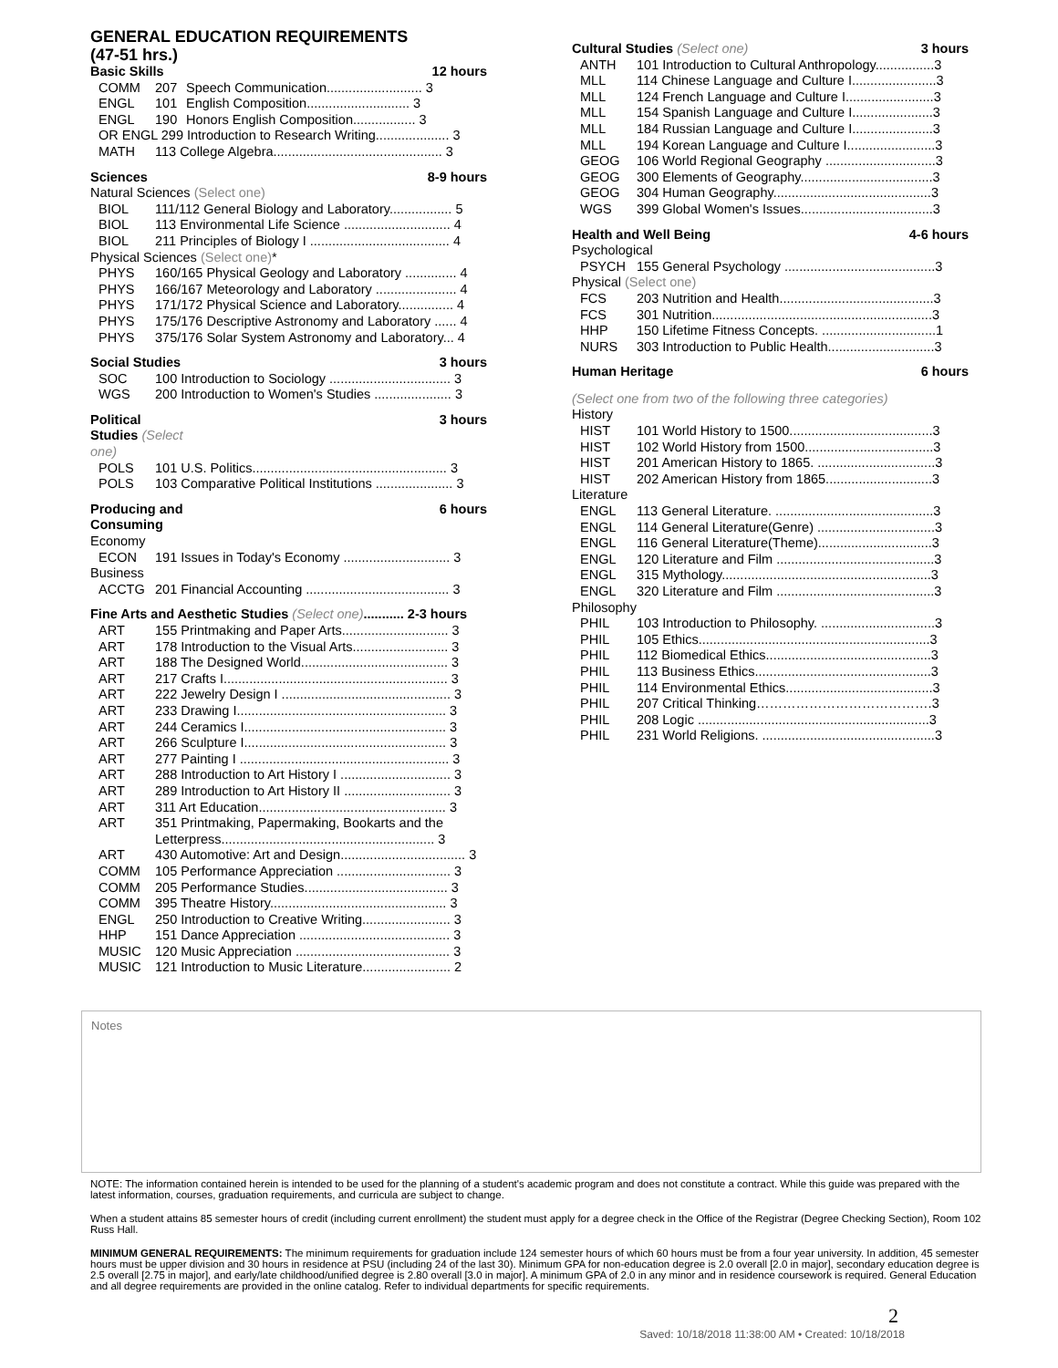GENERAL EDUCATION REQUIREMENTS
(47-51 hrs.)
| Basic Skills | | 12 hours |
| COMM | 207 | Speech Communication.......................... 3 |
| ENGL | 101 | English Composition............................ 3 |
| ENGL | 190 | Honors English Composition................. 3 |
| OR ENGL 299 Introduction to Research Writing.................... 3 | | |
| MATH | 113 College Algebra.............................................. 3 | |
| Sciences | | 8-9 hours |
| Natural Sciences (Select one) | | |
| BIOL | 111/112 General Biology and Laboratory................. 5 | |
| BIOL | 113 Environmental Life Science ............................. 4 | |
| BIOL | 211 Principles of Biology I ...................................... 4 | |
| Physical Sciences (Select one) * | | |
| PHYS | 160/165 Physical Geology and Laboratory .............. 4 | |
| PHYS | 166/167 Meteorology and Laboratory ...................... 4 | |
| PHYS | 171/172 Physical Science and Laboratory............... 4 | |
| PHYS | 175/176 Descriptive Astronomy and Laboratory ...... 4 | |
| PHYS | 375/176 Solar System Astronomy and Laboratory... 4 | |
| Social Studies | | 3 hours |
| SOC | 100 Introduction to Sociology ................................. 3 | |
| WGS | 200 Introduction to Women's Studies ..................... 3 | |
| Political Studies (Select one) | | 3 hours |
| POLS | 101 U.S. Politics..................................................... 3 | |
| POLS | 103 Comparative Political Institutions ..................... 3 | |
| Producing and Consuming | | 6 hours |
| Economy | | |
| ECON | 191 Issues in Today's Economy ............................. 3 | |
| Business | | |
| ACCTG | 201 Financial Accounting ....................................... 3 | |
| Fine Arts and Aesthetic Studies (Select one) ........... 2-3 hours | | |
| ART | 155 Printmaking and Paper Arts............................. 3 | |
| ART | 178 Introduction to the Visual Arts.......................... 3 | |
| ART | 188 The Designed World........................................ 3 | |
| ART | 217 Crafts I............................................................. 3 | |
| ART | 222 Jewelry Design I .............................................. 3 | |
| ART | 233 Drawing I......................................................... 3 | |
| ART | 244 Ceramics I....................................................... 3 | |
| ART | 266 Sculpture I....................................................... 3 | |
| ART | 277 Painting I ......................................................... 3 | |
| ART | 288 Introduction to Art History I .............................. 3 | |
| ART | 289 Introduction to Art History II ............................. 3 | |
| ART | 311 Art Education................................................... 3 | |
| ART | 351 Printmaking, Papermaking, Bookarts and the Letterpress.......................................................... 3 | |
| ART | 430 Automotive: Art and Design.................................. 3 | |
| COMM | 105 Performance Appreciation ............................... 3 | |
| COMM | 205 Performance Studies....................................... 3 | |
| COMM | 395 Theatre History................................................ 3 | |
| ENGL | 250 Introduction to Creative Writing........................ 3 | |
| HHP | 151 Dance Appreciation ......................................... 3 | |
| MUSIC | 120 Music Appreciation .......................................... 3 | |
| MUSIC | 121 Introduction to Music Literature........................ 2 | |
| Cultural Studies (Select one) | | 3 hours |
| ANTH | 101 Introduction to Cultural Anthropology................3 | |
| MLL | 114 Chinese Language and Culture I.......................3 | |
| MLL | 124 French Language and Culture I........................3 | |
| MLL | 154 Spanish Language and Culture I......................3 | |
| MLL | 184 Russian Language and Culture I......................3 | |
| MLL | 194 Korean Language and Culture I........................3 | |
| GEOG | 106 World Regional Geography ..............................3 | |
| GEOG | 300 Elements of Geography....................................3 | |
| GEOG | 304 Human Geography...........................................3 | |
| WGS | 399 Global Women's Issues....................................3 | |
| Health and Well Being | | 4-6 hours |
| Psychological | | |
| PSYCH | 155 General Psychology .........................................3 | |
| Physical (Select one) | | |
| FCS | 203 Nutrition and Health..........................................3 | |
| FCS | 301 Nutrition............................................................3 | |
| HHP | 150 Lifetime Fitness Concepts. ...............................1 | |
| NURS | 303 Introduction to Public Health.............................3 | |
| Human Heritage | | 6 hours |
| (Select one from two of the following three categories) | | |
| History | | |
| HIST | 101 World History to 1500.......................................3 | |
| HIST | 102 World History from 1500...................................3 | |
| HIST | 201 American History to 1865. ................................3 | |
| HIST | 202 American History from 1865.............................3 | |
| Literature | | |
| ENGL | 113 General Literature. ...........................................3 | |
| ENGL | 114 General Literature(Genre) ................................3 | |
| ENGL | 116 General Literature(Theme)...............................3 | |
| ENGL | 120 Literature and Film ...........................................3 | |
| ENGL | 315 Mythology.........................................................3 | |
| ENGL | 320 Literature and Film ...........................................3 | |
| Philosophy | | |
| PHIL | 103 Introduction to Philosophy. ...............................3 | |
| PHIL | 105 Ethics...............................................................3 | |
| PHIL | 112 Biomedical Ethics.............................................3 | |
| PHIL | 113 Business Ethics................................................3 | |
| PHIL | 114 Environmental Ethics........................................3 | |
| PHIL | 207 Critical Thinking………………………………….3 | |
| PHIL | 208 Logic ...............................................................3 | |
| PHIL | 231 World Religions. ...............................................3 | |
Notes
NOTE: The information contained herein is intended to be used for the planning of a student's academic program and does not constitute a contract. While this guide was prepared with the latest information, courses, graduation requirements, and curricula are subject to change.
When a student attains 85 semester hours of credit (including current enrollment) the student must apply for a degree check in the Office of the Registrar (Degree Checking Section), Room 102 Russ Hall.
MINIMUM GENERAL REQUIREMENTS: The minimum requirements for graduation include 124 semester hours of which 60 hours must be from a four year university. In addition, 45 semester hours must be upper division and 30 hours in residence at PSU (including 24 of the last 30). Minimum GPA for non-education degree is 2.0 overall [2.0 in major], secondary education degree is 2.5 overall [2.75 in major], and early/late childhood/unified degree is 2.80 overall [3.0 in major]. A minimum GPA of 2.0 in any minor and in residence coursework is required. General Education and all degree requirements are provided in the online catalog. Refer to individual departments for specific requirements.
2
Saved: 10/18/2018 11:38:00 AM • Created: 10/18/2018